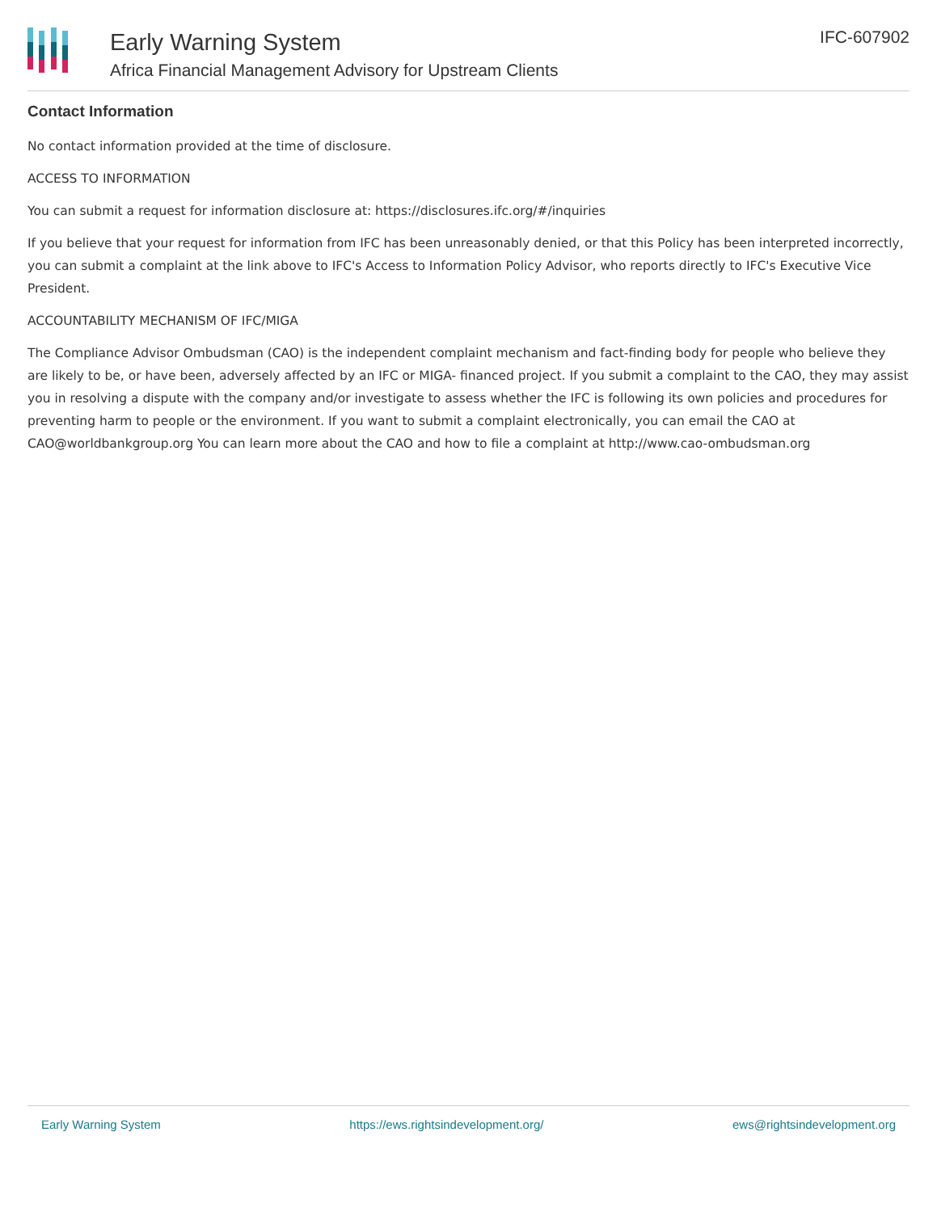Early Warning System
Africa Financial Management Advisory for Upstream Clients
IFC-607902
Contact Information
No contact information provided at the time of disclosure.
ACCESS TO INFORMATION
You can submit a request for information disclosure at: https://disclosures.ifc.org/#/inquiries
If you believe that your request for information from IFC has been unreasonably denied, or that this Policy has been interpreted incorrectly, you can submit a complaint at the link above to IFC's Access to Information Policy Advisor, who reports directly to IFC's Executive Vice President.
ACCOUNTABILITY MECHANISM OF IFC/MIGA
The Compliance Advisor Ombudsman (CAO) is the independent complaint mechanism and fact-finding body for people who believe they are likely to be, or have been, adversely affected by an IFC or MIGA- financed project. If you submit a complaint to the CAO, they may assist you in resolving a dispute with the company and/or investigate to assess whether the IFC is following its own policies and procedures for preventing harm to people or the environment. If you want to submit a complaint electronically, you can email the CAO at CAO@worldbankgroup.org You can learn more about the CAO and how to file a complaint at http://www.cao-ombudsman.org
Early Warning System https://ews.rightsindevelopment.org/ ews@rightsindevelopment.org